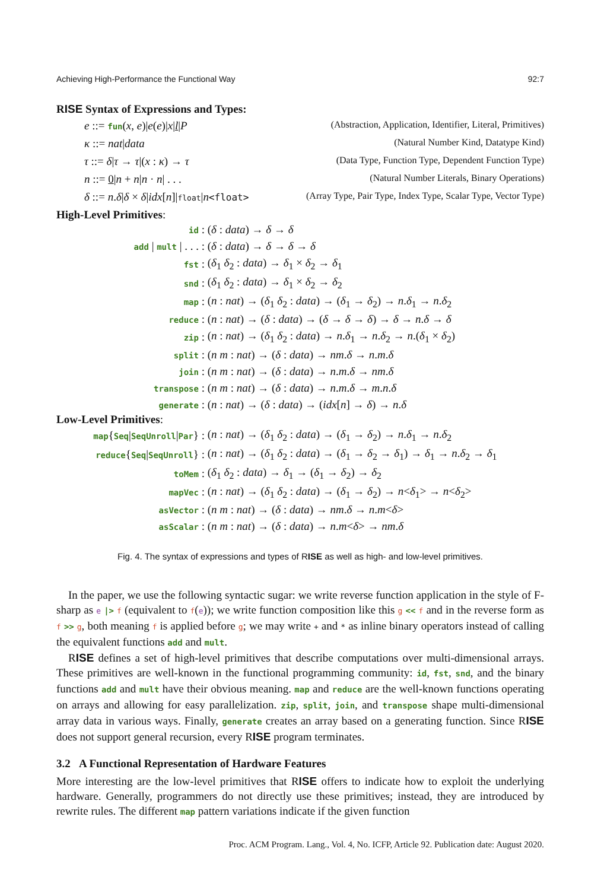Achieving High-Performance the Functional Way 92:7
RISE Syntax of Expressions and Types:
e ::= fun(x, e)|e(e)|x|l|P (Abstraction, Application, Identifier, Literal, Primitives)
κ ::= nat|data (Natural Number Kind, Datatype Kind)
τ ::= δ|τ → τ|(x : κ) → τ (Data Type, Function Type, Dependent Function Type)
n ::= 0|n + n|n · n| . . . (Natural Number Literals, Binary Operations)
δ ::= n.δ|δ × δ|idx[n]|float|n<float> (Array Type, Pair Type, Index Type, Scalar Type, Vector Type)
High-Level Primitives:
| id : | ( δ : data ) → δ → δ |
| add / mult / . . . : | ( δ : data ) → δ → δ → δ |
| fst : | ( δ<sub>1</sub> δ<sub>2</sub> : data ) → δ<sub>1</sub> × δ<sub>2</sub> → δ<sub>1</sub> |
| snd : | ( δ<sub>1</sub> δ<sub>2</sub> : data ) → δ<sub>1</sub> × δ<sub>2</sub> → δ<sub>2</sub> |
| map : | ( n : nat ) → ( δ<sub>1</sub> δ<sub>2</sub> : data ) → ( δ<sub>1</sub> → δ<sub>2</sub>) → n . δ<sub>1</sub> → n . δ<sub>2</sub> |
| reduce : | ( n : nat ) → ( δ : data ) → ( δ → δ → δ ) → δ → n . δ → δ |
| zip : | ( n : nat ) → ( δ<sub>1</sub> δ<sub>2</sub> : data ) → n . δ<sub>1</sub> → n . δ<sub>2</sub> → n .( δ<sub>1</sub> × δ<sub>2</sub>) |
| split : | ( n m : nat ) → ( δ : data ) → nm . δ → n . m . δ |
| join : | ( n m : nat ) → ( δ : data ) → n . m . δ → nm . δ |
| transpose : | ( n m : nat ) → ( δ : data ) → n . m . δ → m . n . δ |
| generate : | ( n : nat ) → ( δ : data ) → ( idx [ n ] → δ ) → n . δ |
Low-Level Primitives:
| map { Seq / SeqUnroll / Par } : | ( n : nat ) → ( δ<sub>1</sub> δ<sub>2</sub> : data ) → ( δ<sub>1</sub> → δ<sub>2</sub>) → n . δ<sub>1</sub> → n . δ<sub>2</sub> |
| reduce { Seq / SeqUnroll } : | ( n : nat ) → ( δ<sub>1</sub> δ<sub>2</sub> : data ) → ( δ<sub>1</sub> → δ<sub>2</sub> → δ<sub>1</sub>) → δ<sub>1</sub> → n . δ<sub>2</sub> → δ<sub>1</sub> |
| toMem : | ( δ<sub>1</sub> δ<sub>2</sub> : data ) → δ<sub>1</sub> → ( δ<sub>1</sub> → δ<sub>2</sub>) → δ<sub>2</sub> |
| mapVec : | ( n : nat ) → ( δ<sub>1</sub> δ<sub>2</sub> : data ) → ( δ<sub>1</sub> → δ<sub>2</sub>) → n < δ<sub>1</sub>> → n < δ<sub>2</sub>> |
| asVector : | ( n m : nat ) → ( δ : data ) → nm . δ → n . m < δ > |
| asScalar : | ( n m : nat ) → ( δ : data ) → n . m < δ > → nm . δ |
Fig. 4. The syntax of expressions and types of RISE as well as high- and low-level primitives.
In the paper, we use the following syntactic sugar: we write reverse function application in the style of F-sharp as e |> f (equivalent to f(e)); we write function composition like this g << f and in the reverse form as f >> g, both meaning f is applied before g; we may write + and * as inline binary operators instead of calling the equivalent functions add and mult.
RISE defines a set of high-level primitives that describe computations over multi-dimensional arrays. These primitives are well-known in the functional programming community: id, fst, snd, and the binary functions add and mult have their obvious meaning. map and reduce are the well-known functions operating on arrays and allowing for easy parallelization. zip, split, join, and transpose shape multi-dimensional array data in various ways. Finally, generate creates an array based on a generating function. Since RISE does not support general recursion, every RISE program terminates.
3.2 A Functional Representation of Hardware Features
More interesting are the low-level primitives that RISE offers to indicate how to exploit the underlying hardware. Generally, programmers do not directly use these primitives; instead, they are introduced by rewrite rules. The different map pattern variations indicate if the given function
Proc. ACM Program. Lang., Vol. 4, No. ICFP, Article 92. Publication date: August 2020.